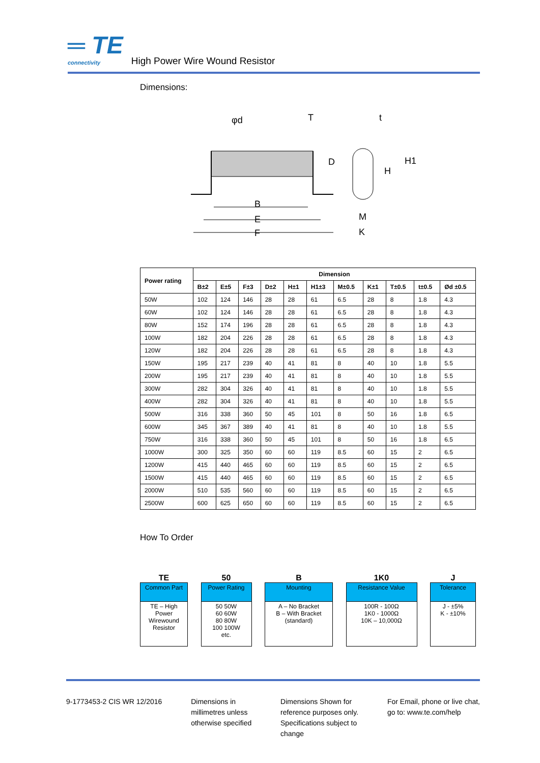═ TE connectivity
High Power Wire Wound Resistor
Dimensions:
B
E
F
D
φd
T
H
H1
M
K
t
| Power rating | Dimension | | | | | | | | | | |
| --- | --- | --- | --- | --- | --- | --- | --- | --- | --- | --- | --- |
| | B±2 | E±5 | F±3 | D±2 | H±1 | H1±3 | M±0.5 | K±1 | T±0.5 | t±0.5 | Ød ±0.5 |
| 50W | 102 | 124 | 146 | 28 | 28 | 61 | 6.5 | 28 | 8 | 1.8 | 4.3 |
| 60W | 102 | 124 | 146 | 28 | 28 | 61 | 6.5 | 28 | 8 | 1.8 | 4.3 |
| 80W | 152 | 174 | 196 | 28 | 28 | 61 | 6.5 | 28 | 8 | 1.8 | 4.3 |
| 100W | 182 | 204 | 226 | 28 | 28 | 61 | 6.5 | 28 | 8 | 1.8 | 4.3 |
| 120W | 182 | 204 | 226 | 28 | 28 | 61 | 6.5 | 28 | 8 | 1.8 | 4.3 |
| 150W | 195 | 217 | 239 | 40 | 41 | 81 | 8 | 40 | 10 | 1.8 | 5.5 |
| 200W | 195 | 217 | 239 | 40 | 41 | 81 | 8 | 40 | 10 | 1.8 | 5.5 |
| 300W | 282 | 304 | 326 | 40 | 41 | 81 | 8 | 40 | 10 | 1.8 | 5.5 |
| 400W | 282 | 304 | 326 | 40 | 41 | 81 | 8 | 40 | 10 | 1.8 | 5.5 |
| 500W | 316 | 338 | 360 | 50 | 45 | 101 | 8 | 50 | 16 | 1.8 | 6.5 |
| 600W | 345 | 367 | 389 | 40 | 41 | 81 | 8 | 40 | 10 | 1.8 | 5.5 |
| 750W | 316 | 338 | 360 | 50 | 45 | 101 | 8 | 50 | 16 | 1.8 | 6.5 |
| 1000W | 300 | 325 | 350 | 60 | 60 | 119 | 8.5 | 60 | 15 | 2 | 6.5 |
| 1200W | 415 | 440 | 465 | 60 | 60 | 119 | 8.5 | 60 | 15 | 2 | 6.5 |
| 1500W | 415 | 440 | 465 | 60 | 60 | 119 | 8.5 | 60 | 15 | 2 | 6.5 |
| 2000W | 510 | 535 | 560 | 60 | 60 | 119 | 8.5 | 60 | 15 | 2 | 6.5 |
| 2500W | 600 | 625 | 650 | 60 | 60 | 119 | 8.5 | 60 | 15 | 2 | 6.5 |
How To Order
TE
Common Part
TE – High Power Wirewound Resistor
50
Power Rating
50 50W
60 60W
80 80W
100 100W
etc.
B
Mounting
A – No Bracket
B – With Bracket
(standard)
1K0
Resistance Value
100R - 100Ω
1K0 - 1000Ω
10K – 10,000Ω
J
Tolerance
J - ±5%
K - ±10%
9-1773453-2 CIS WR 12/2016 Dimensions in
millimetres unless
otherwise specified
Dimensions Shown for
reference purposes only.
Specifications subject to
change
For Email, phone or live chat,
go to: www.te.com/help